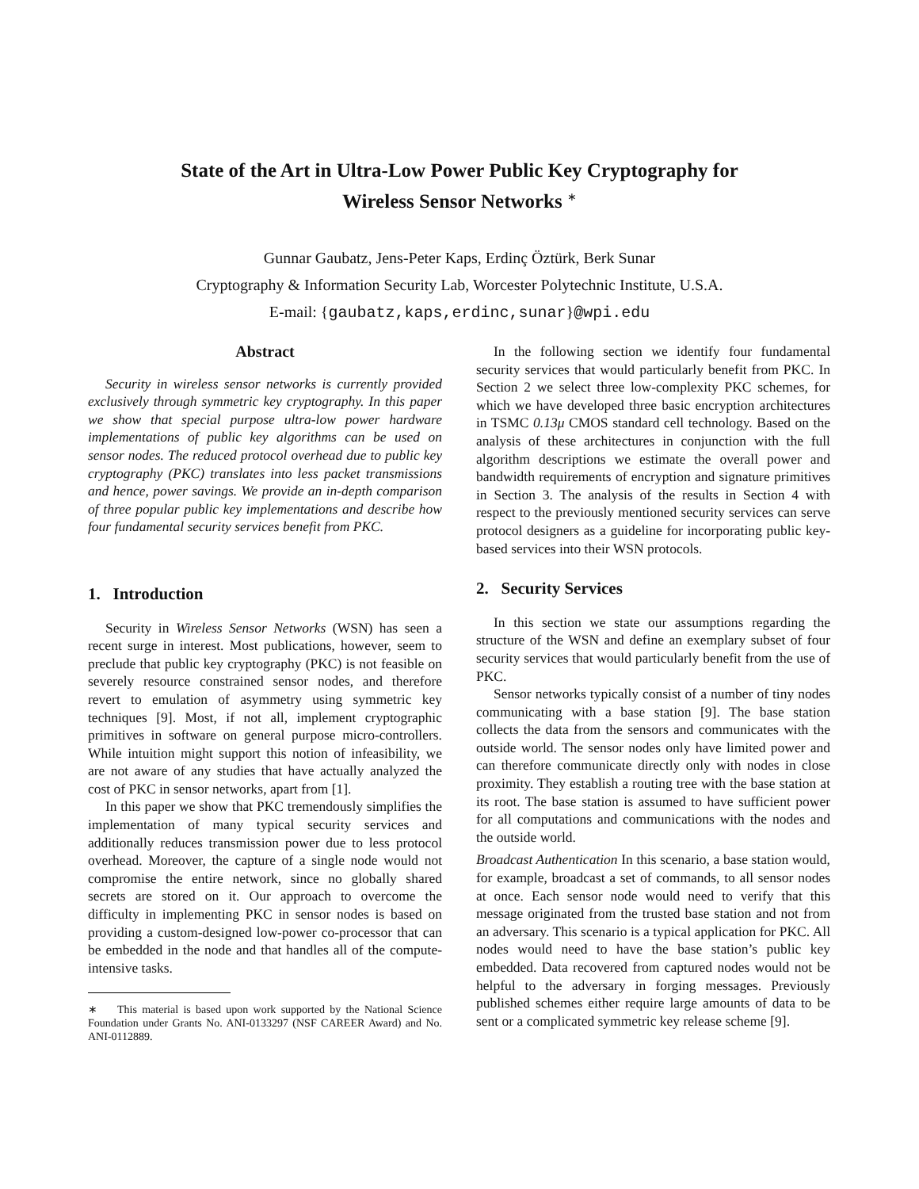State of the Art in Ultra-Low Power Public Key Cryptography for
Wireless Sensor Networks <sup>∗</sup>
Gunnar Gaubatz, Jens-Peter Kaps, Erdinç Öztürk, Berk Sunar
Cryptography & Information Security Lab, Worcester Polytechnic Institute, U.S.A.
E-mail: {gaubatz,kaps,erdinc,sunar}@wpi.edu
Abstract
Security in wireless sensor networks is currently provided exclusively through symmetric key cryptography. In this paper we show that special purpose ultra-low power hardware implementations of public key algorithms can be used on sensor nodes. The reduced protocol overhead due to public key cryptography (PKC) translates into less packet transmissions and hence, power savings. We provide an in-depth comparison of three popular public key implementations and describe how four fundamental security services benefit from PKC.
1. Introduction
Security in Wireless Sensor Networks (WSN) has seen a recent surge in interest. Most publications, however, seem to preclude that public key cryptography (PKC) is not feasible on severely resource constrained sensor nodes, and therefore revert to emulation of asymmetry using symmetric key techniques [9]. Most, if not all, implement cryptographic primitives in software on general purpose micro-controllers. While intuition might support this notion of infeasibility, we are not aware of any studies that have actually analyzed the cost of PKC in sensor networks, apart from [1].
In this paper we show that PKC tremendously simplifies the implementation of many typical security services and additionally reduces transmission power due to less protocol overhead. Moreover, the capture of a single node would not compromise the entire network, since no globally shared secrets are stored on it. Our approach to overcome the difficulty in implementing PKC in sensor nodes is based on providing a custom-designed low-power co-processor that can be embedded in the node and that handles all of the compute-intensive tasks.
∗ This material is based upon work supported by the National Science Foundation under Grants No. ANI-0133297 (NSF CAREER Award) and No. ANI-0112889.
In the following section we identify four fundamental security services that would particularly benefit from PKC. In Section 2 we select three low-complexity PKC schemes, for which we have developed three basic encryption architectures in TSMC 0.13μ CMOS standard cell technology. Based on the analysis of these architectures in conjunction with the full algorithm descriptions we estimate the overall power and bandwidth requirements of encryption and signature primitives in Section 3. The analysis of the results in Section 4 with respect to the previously mentioned security services can serve protocol designers as a guideline for incorporating public key-based services into their WSN protocols.
2. Security Services
In this section we state our assumptions regarding the structure of the WSN and define an exemplary subset of four security services that would particularly benefit from the use of PKC.
Sensor networks typically consist of a number of tiny nodes communicating with a base station [9]. The base station collects the data from the sensors and communicates with the outside world. The sensor nodes only have limited power and can therefore communicate directly only with nodes in close proximity. They establish a routing tree with the base station at its root. The base station is assumed to have sufficient power for all computations and communications with the nodes and the outside world.
Broadcast Authentication In this scenario, a base station would, for example, broadcast a set of commands, to all sensor nodes at once. Each sensor node would need to verify that this message originated from the trusted base station and not from an adversary. This scenario is a typical application for PKC. All nodes would need to have the base station’s public key embedded. Data recovered from captured nodes would not be helpful to the adversary in forging messages. Previously published schemes either require large amounts of data to be sent or a complicated symmetric key release scheme [9].